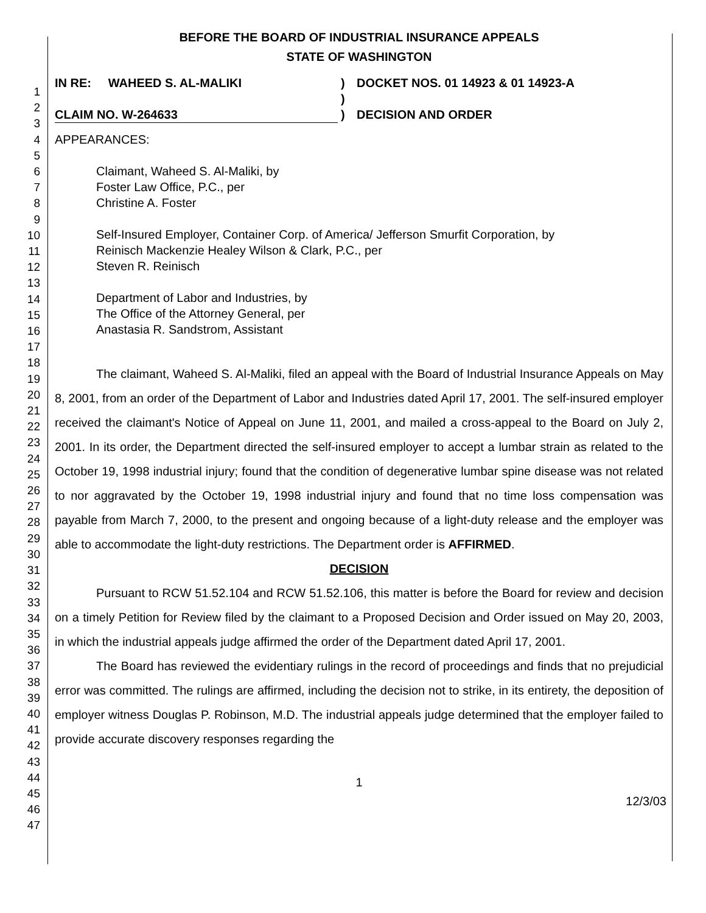1
2
3
4
5
6
7
8
9
10
11
12
13
14
15
16
17
18
19
20
21
22
23
24
25
26
27
28
29
30
31
32
33
34
35
36
37
38
39
40
41
42
43
44
45
46
47
BEFORE THE BOARD OF INDUSTRIAL INSURANCE APPEALS
STATE OF WASHINGTON
IN RE: WAHEED S. AL-MALIKI
CLAIM NO. W-264633
)
)
)
DOCKET NOS. 01 14923 & 01 14923-A
DECISION AND ORDER
APPEARANCES:
Claimant, Waheed S. Al-Maliki, by
Foster Law Office, P.C., per
Christine A. Foster
Self-Insured Employer, Container Corp. of America/ Jefferson Smurfit Corporation, by
Reinisch Mackenzie Healey Wilson & Clark, P.C., per
Steven R. Reinisch
Department of Labor and Industries, by
The Office of the Attorney General, per
Anastasia R. Sandstrom, Assistant
The claimant, Waheed S. Al-Maliki, filed an appeal with the Board of Industrial Insurance Appeals on May 8, 2001, from an order of the Department of Labor and Industries dated April 17, 2001. The self-insured employer received the claimant's Notice of Appeal on June 11, 2001, and mailed a cross-appeal to the Board on July 2, 2001. In its order, the Department directed the self-insured employer to accept a lumbar strain as related to the October 19, 1998 industrial injury; found that the condition of degenerative lumbar spine disease was not related to nor aggravated by the October 19, 1998 industrial injury and found that no time loss compensation was payable from March 7, 2000, to the present and ongoing because of a light-duty release and the employer was able to accommodate the light-duty restrictions. The Department order is AFFIRMED.
DECISION
Pursuant to RCW 51.52.104 and RCW 51.52.106, this matter is before the Board for review and decision on a timely Petition for Review filed by the claimant to a Proposed Decision and Order issued on May 20, 2003, in which the industrial appeals judge affirmed the order of the Department dated April 17, 2001.
The Board has reviewed the evidentiary rulings in the record of proceedings and finds that no prejudicial error was committed. The rulings are affirmed, including the decision not to strike, in its entirety, the deposition of employer witness Douglas P. Robinson, M.D. The industrial appeals judge determined that the employer failed to provide accurate discovery responses regarding the
1
12/3/03